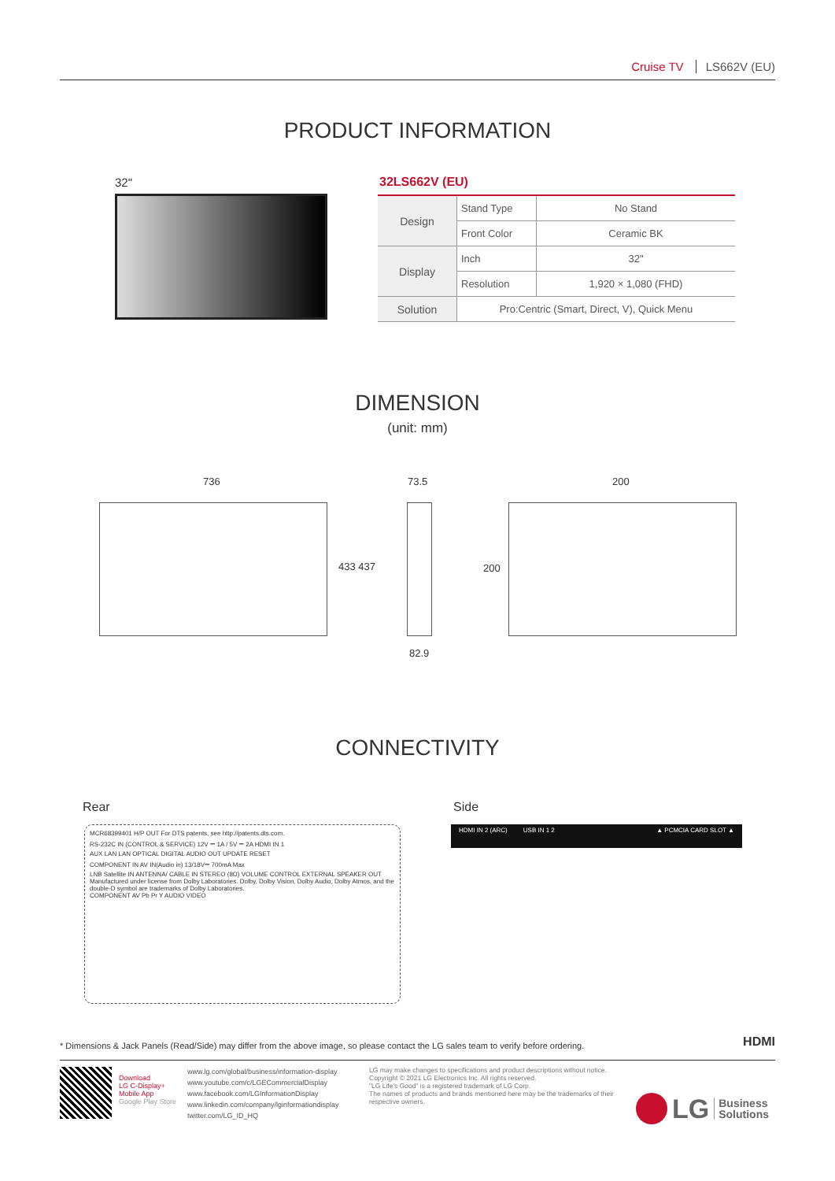Cruise TV LS662V (EU)
PRODUCT INFORMATION
32" 32LS662V (EU)
| Design | Stand Type | No Stand |
| | Front Color | Ceramic BK |
| Display | Inch | 32" |
| | Resolution | 1,920 × 1,080 (FHD) |
| Solution | Pro:Centric (Smart, Direct, V), Quick Menu | |
DIMENSION
(unit: mm)
736 73.5 200
433 437
82.9
200
CONNECTIVITY
Rear Side
MCR68399401 H/P OUT For DTS patents, see http://patents.dts.com.
RS-232C IN (CONTROL & SERVICE) 12V ⎓ 1A / 5V ⎓ 2A HDMI IN 1
AUX LAN LAN OPTICAL DIGITAL AUDIO OUT UPDATE RESET
COMPONENT IN AV IN(Audio in) 13/18V⎓ 700mA Max
LNB Satellite IN ANTENNA/ CABLE IN STEREO (8Ω) VOLUME CONTROL EXTERNAL SPEAKER OUT
Manufactured under license from Dolby Laboratories. Dolby, Dolby Vision, Dolby Audio, Dolby Atmos, and the double-D symbol are trademarks of Dolby Laboratories.
COMPONENT AV Pb Pr Y AUDIO VIDEO
HDMI IN 2 (ARC) USB IN 1 2 ▲ PCMCIA CARD SLOT ▲
* Dimensions & Jack Panels (Read/Side) may differ from the above image, so please contact the LG sales team to verify before ordering.
HDMI
Download
LG C-Display+
Mobile App
Google Play Store
www.lg.com/global/business/information-display
www.youtube.com/c/LGECommercialDisplay
www.facebook.com/LGInformationDisplay
www.linkedin.com/company/lginformationdisplay
twitter.com/LG_ID_HQ
LG may make changes to specifications and product descriptions without notice.
Copyright © 2021 LG Electronics Inc. All rights reserved.
"LG Life's Good" is a registered trademark of LG Corp.
The names of products and brands mentioned here may be the trademarks of their respective owners.
LG Business
Solutions